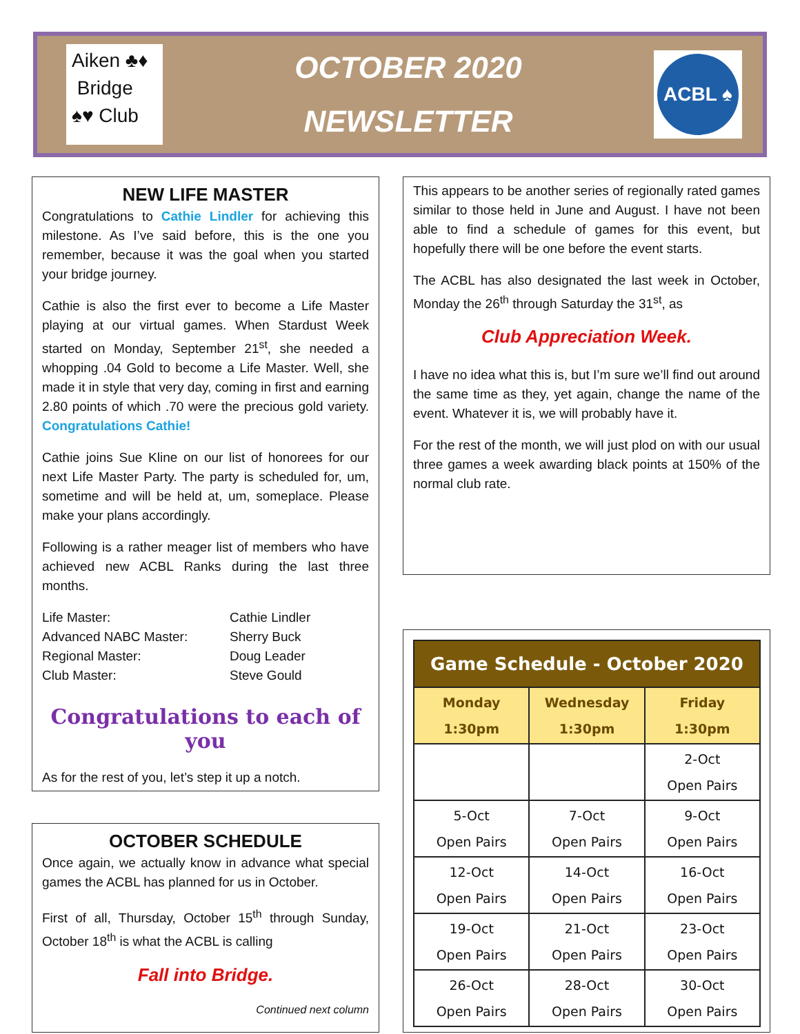Aiken ♣♦
Bridge
♠♥ Club
OCTOBER 2020
NEWSLETTER
ACBL ♠
NEW LIFE MASTER
Congratulations to Cathie Lindler for achieving this milestone. As I’ve said before, this is the one you remember, because it was the goal when you started your bridge journey.
Cathie is also the first ever to become a Life Master playing at our virtual games. When Stardust Week started on Monday, September 21<sup>st</sup>, she needed a whopping .04 Gold to become a Life Master. Well, she made it in style that very day, coming in first and earning 2.80 points of which .70 were the precious gold variety. Congratulations Cathie!
Cathie joins Sue Kline on our list of honorees for our next Life Master Party. The party is scheduled for, um, sometime and will be held at, um, someplace. Please make your plans accordingly.
Following is a rather meager list of members who have achieved new ACBL Ranks during the last three months.
| Life Master: | Cathie Lindler |
| Advanced NABC Master: | Sherry Buck |
| Regional Master: | Doug Leader |
| Club Master: | Steve Gould |
Congratulations to each of you
As for the rest of you, let’s step it up a notch.
OCTOBER SCHEDULE
Once again, we actually know in advance what special games the ACBL has planned for us in October.
First of all, Thursday, October 15<sup>th</sup> through Sunday, October 18<sup>th</sup> is what the ACBL is calling
Fall into Bridge.
Continued next column
This appears to be another series of regionally rated games similar to those held in June and August. I have not been able to find a schedule of games for this event, but hopefully there will be one before the event starts.
The ACBL has also designated the last week in October, Monday the 26<sup>th</sup> through Saturday the 31<sup>st</sup>, as
Club Appreciation Week.
I have no idea what this is, but I’m sure we’ll find out around the same time as they, yet again, change the name of the event. Whatever it is, we will probably have it.
For the rest of the month, we will just plod on with our usual three games a week awarding black points at 150% of the normal club rate.
| Game Schedule - October 2020 | | |
| --- | --- | --- |
| Monday 1:30pm | Wednesday 1:30pm | Friday 1:30pm |
| | | 2-Oct Open Pairs |
| 5-Oct Open Pairs | 7-Oct Open Pairs | 9-Oct Open Pairs |
| 12-Oct Open Pairs | 14-Oct Open Pairs | 16-Oct Open Pairs |
| 19-Oct Open Pairs | 21-Oct Open Pairs | 23-Oct Open Pairs |
| 26-Oct Open Pairs | 28-Oct Open Pairs | 30-Oct Open Pairs |